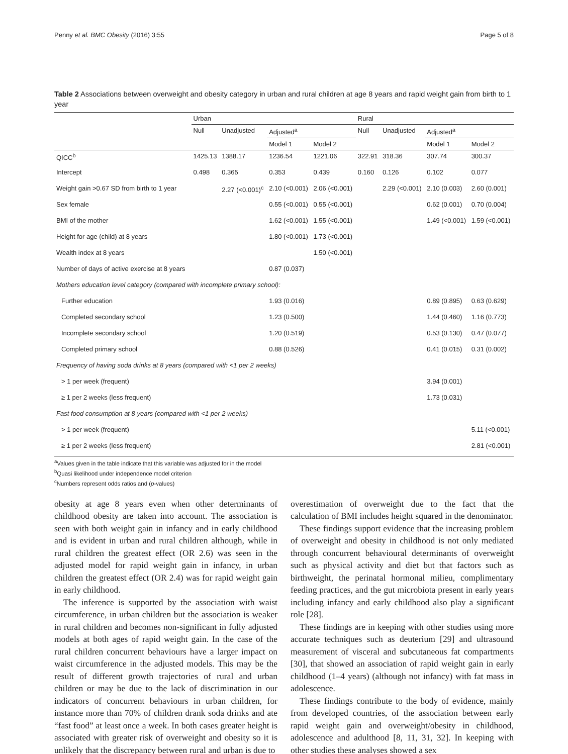Penny et al. BMC Obesity (2016) 3:55 Page 5 of 8
Table 2 Associations between overweight and obesity category in urban and rural children at age 8 years and rapid weight gain from birth to 1 year
| | Urban | | | | Rural | | | |
| --- | --- | --- | --- | --- | --- | --- | --- | --- |
| | Null | Unadjusted | Adjusted<sup>a</sup> | | Null | Unadjusted | Adjusted<sup>a</sup> | |
| | | | Model 1 | Model 2 | | | Model 1 | Model 2 |
| QICC<sup>b</sup> | 1425.13 | 1388.17 | 1236.54 | 1221.06 | 322.91 | 318.36 | 307.74 | 300.37 |
| Intercept | 0.498 | 0.365 | 0.353 | 0.439 | 0.160 | 0.126 | 0.102 | 0.077 |
| Weight gain >0.67 SD from birth to 1 year | | 2.27 (<0.001)<sup>c</sup> | 2.10 (<0.001) | 2.06 (<0.001) | | 2.29 (<0.001) | 2.10 (0.003) | 2.60 (0.001) |
| Sex female | | | 0.55 (<0.001) | 0.55 (<0.001) | | | 0.62 (0.001) | 0.70 (0.004) |
| BMI of the mother | | | 1.62 (<0.001) | 1.55 (<0.001) | | | 1.49 (<0.001) | 1.59 (<0.001) |
| Height for age (child) at 8 years | | | 1.80 (<0.001) | 1.73 (<0.001) | | | | |
| Wealth index at 8 years | | | | 1.50 (<0.001) | | | | |
| Number of days of active exercise at 8 years | | | 0.87 (0.037) | | | | | |
| Mothers education level category (compared with incomplete primary school): | | | | | | | | |
| Further education | | | 1.93 (0.016) | | | | 0.89 (0.895) | 0.63 (0.629) |
| Completed secondary school | | | 1.23 (0.500) | | | | 1.44 (0.460) | 1.16 (0.773) |
| Incomplete secondary school | | | 1.20 (0.519) | | | | 0.53 (0.130) | 0.47 (0.077) |
| Completed primary school | | | 0.88 (0.526) | | | | 0.41 (0.015) | 0.31 (0.002) |
| Frequency of having soda drinks at 8 years (compared with <1 per 2 weeks) | | | | | | | | |
| > 1 per week (frequent) | | | | | | | 3.94 (0.001) | |
| ≥ 1 per 2 weeks (less frequent) | | | | | | | 1.73 (0.031) | |
| Fast food consumption at 8 years (compared with <1 per 2 weeks) | | | | | | | | |
| > 1 per week (frequent) | | | | | | | | 5.11 (<0.001) |
| ≥ 1 per 2 weeks (less frequent) | | | | | | | | 2.81 (<0.001) |
<sup>a</sup> Values given in the table indicate that this variable was adjusted for in the model
<sup>b</sup> Quasi likelihood under independence model criterion
<sup>c</sup> Numbers represent odds ratios and (p-values)
obesity at age 8 years even when other determinants of childhood obesity are taken into account. The association is seen with both weight gain in infancy and in early childhood and is evident in urban and rural children although, while in rural children the greatest effect (OR 2.6) was seen in the adjusted model for rapid weight gain in infancy, in urban children the greatest effect (OR 2.4) was for rapid weight gain in early childhood.
The inference is supported by the association with waist circumference, in urban children but the association is weaker in rural children and becomes non-significant in fully adjusted models at both ages of rapid weight gain. In the case of the rural children concurrent behaviours have a larger impact on waist circumference in the adjusted models. This may be the result of different growth trajectories of rural and urban children or may be due to the lack of discrimination in our indicators of concurrent behaviours in urban children, for instance more than 70% of children drank soda drinks and ate “fast food” at least once a week. In both cases greater height is associated with greater risk of overweight and obesity so it is unlikely that the discrepancy between rural and urban is due to
overestimation of overweight due to the fact that the calculation of BMI includes height squared in the denominator.
These findings support evidence that the increasing problem of overweight and obesity in childhood is not only mediated through concurrent behavioural determinants of overweight such as physical activity and diet but that factors such as birthweight, the perinatal hormonal milieu, complimentary feeding practices, and the gut microbiota present in early years including infancy and early childhood also play a significant role [28].
These findings are in keeping with other studies using more accurate techniques such as deuterium [29] and ultrasound measurement of visceral and subcutaneous fat compartments [30], that showed an association of rapid weight gain in early childhood (1–4 years) (although not infancy) with fat mass in adolescence.
These findings contribute to the body of evidence, mainly from developed countries, of the association between early rapid weight gain and overweight/obesity in childhood, adolescence and adulthood [8, 11, 31, 32]. In keeping with other studies these analyses showed a sex